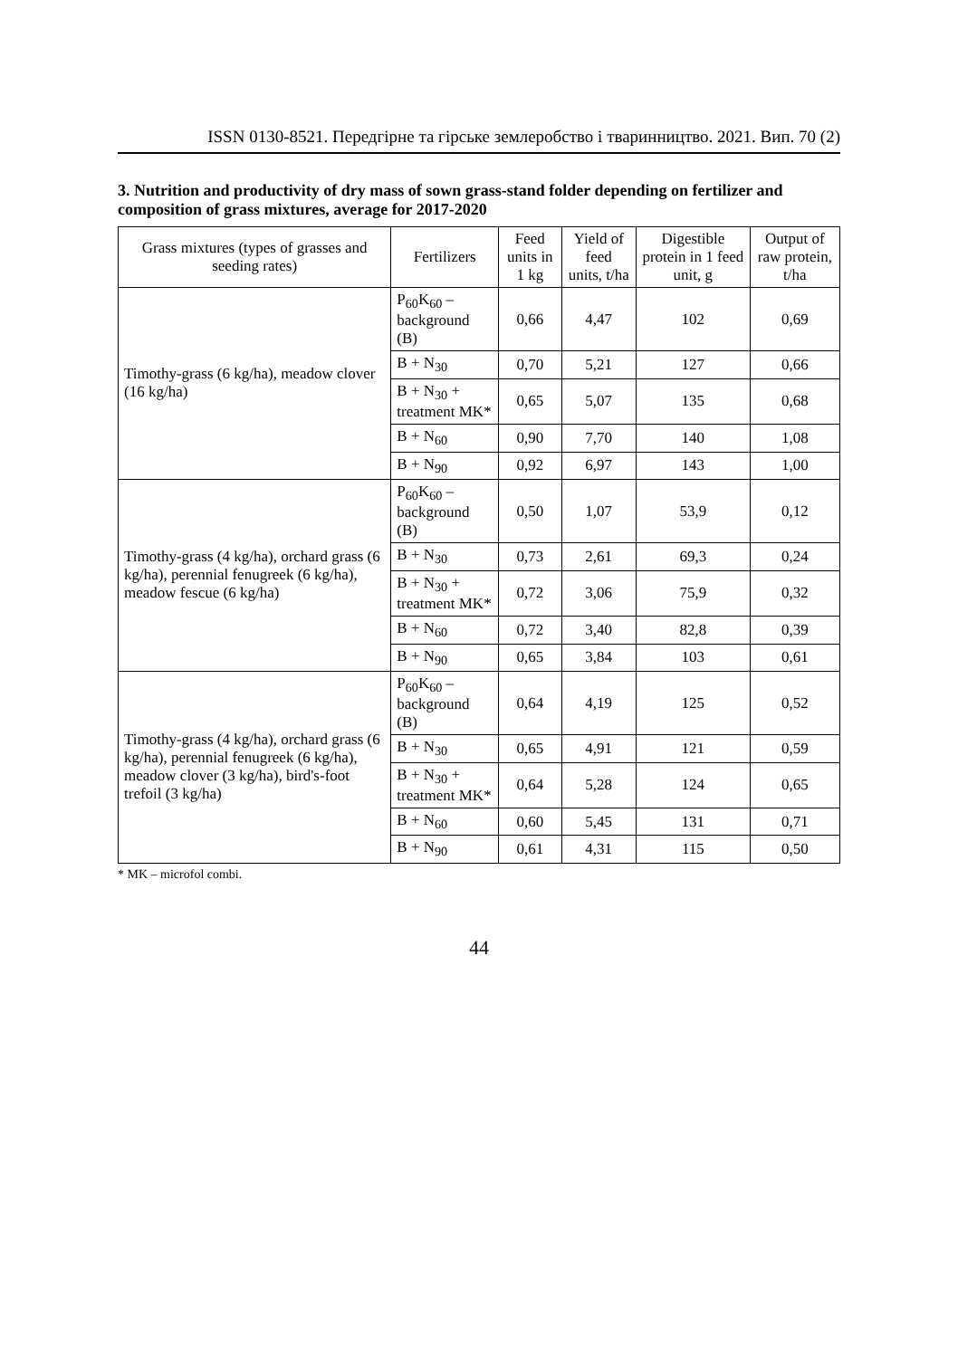ISSN 0130-8521. Передгірне та гірське землеробство і тваринництво. 2021. Вип. 70 (2)
3. Nutrition and productivity of dry mass of sown grass-stand folder depending on fertilizer and composition of grass mixtures, average for 2017-2020
| Grass mixtures (types of grasses and seeding rates) | Fertilizers | Feed units in 1 kg | Yield of feed units, t/ha | Digestible protein in 1 feed unit, g | Output of raw protein, t/ha |
| --- | --- | --- | --- | --- | --- |
| Timothy-grass (6 kg/ha), meadow clover (16 kg/ha) | P<sub>60</sub>K<sub>60</sub> – background (B) | 0,66 | 4,47 | 102 | 0,69 |
| | B + N<sub>30</sub> | 0,70 | 5,21 | 127 | 0,66 |
| | B + N<sub>30</sub> + treatment MK* | 0,65 | 5,07 | 135 | 0,68 |
| | B + N<sub>60</sub> | 0,90 | 7,70 | 140 | 1,08 |
| | B + N<sub>90</sub> | 0,92 | 6,97 | 143 | 1,00 |
| Timothy-grass (4 kg/ha), orchard grass (6 kg/ha), perennial fenugreek (6 kg/ha), meadow fescue (6 kg/ha) | P<sub>60</sub>K<sub>60</sub> – background (B) | 0,50 | 1,07 | 53,9 | 0,12 |
| | B + N<sub>30</sub> | 0,73 | 2,61 | 69,3 | 0,24 |
| | B + N<sub>30</sub> + treatment MK* | 0,72 | 3,06 | 75,9 | 0,32 |
| | B + N<sub>60</sub> | 0,72 | 3,40 | 82,8 | 0,39 |
| | B + N<sub>90</sub> | 0,65 | 3,84 | 103 | 0,61 |
| Timothy-grass (4 kg/ha), orchard grass (6 kg/ha), perennial fenugreek (6 kg/ha), meadow clover (3 kg/ha), bird's-foot trefoil (3 kg/ha) | P<sub>60</sub>K<sub>60</sub> – background (B) | 0,64 | 4,19 | 125 | 0,52 |
| | B + N<sub>30</sub> | 0,65 | 4,91 | 121 | 0,59 |
| | B + N<sub>30</sub> + treatment MK* | 0,64 | 5,28 | 124 | 0,65 |
| | B + N<sub>60</sub> | 0,60 | 5,45 | 131 | 0,71 |
| | B + N<sub>90</sub> | 0,61 | 4,31 | 115 | 0,50 |
* MK – microfol combi.
44